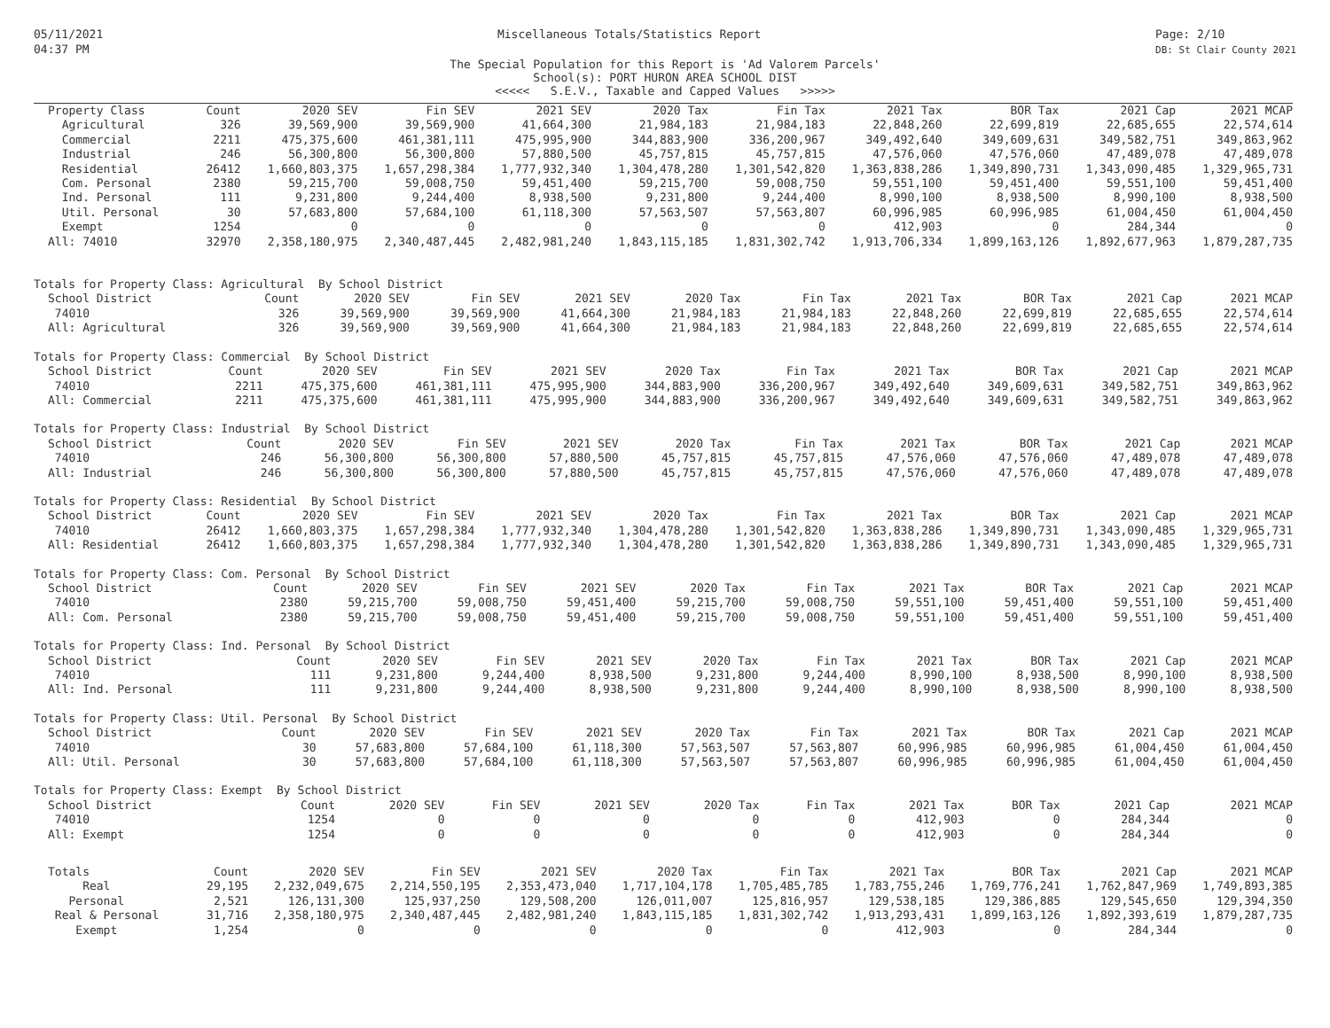05/11/2021
04:37 PM
Miscellaneous Totals/Statistics Report
Page: 2/10
DB: St Clair County 2021
The Special Population for this Report is 'Ad Valorem Parcels'
School(s): PORT HURON AREA SCHOOL DIST
<<<<< S.E.V., Taxable and Capped Values >>>>>
| Property Class | Count | 2020 SEV | Fin SEV | 2021 SEV | 2020 Tax | Fin Tax | 2021 Tax | BOR Tax | 2021 Cap | 2021 MCAP |
| --- | --- | --- | --- | --- | --- | --- | --- | --- | --- | --- |
| Agricultural | 326 | 39,569,900 | 39,569,900 | 41,664,300 | 21,984,183 | 21,984,183 | 22,848,260 | 22,699,819 | 22,685,655 | 22,574,614 |
| Commercial | 2211 | 475,375,600 | 461,381,111 | 475,995,900 | 344,883,900 | 336,200,967 | 349,492,640 | 349,609,631 | 349,582,751 | 349,863,962 |
| Industrial | 246 | 56,300,800 | 56,300,800 | 57,880,500 | 45,757,815 | 45,757,815 | 47,576,060 | 47,576,060 | 47,489,078 | 47,489,078 |
| Residential | 26412 | 1,660,803,375 | 1,657,298,384 | 1,777,932,340 | 1,304,478,280 | 1,301,542,820 | 1,363,838,286 | 1,349,890,731 | 1,343,090,485 | 1,329,965,731 |
| Com. Personal | 2380 | 59,215,700 | 59,008,750 | 59,451,400 | 59,215,700 | 59,008,750 | 59,551,100 | 59,451,400 | 59,551,100 | 59,451,400 |
| Ind. Personal | 111 | 9,231,800 | 9,244,400 | 8,938,500 | 9,231,800 | 9,244,400 | 8,990,100 | 8,938,500 | 8,990,100 | 8,938,500 |
| Util. Personal | 30 | 57,683,800 | 57,684,100 | 61,118,300 | 57,563,507 | 57,563,807 | 60,996,985 | 60,996,985 | 61,004,450 | 61,004,450 |
| Exempt | 1254 | 0 | 0 | 0 | 0 | 0 | 412,903 | 0 | 284,344 | 0 |
| All: 74010 | 32970 | 2,358,180,975 | 2,340,487,445 | 2,482,981,240 | 1,843,115,185 | 1,831,302,742 | 1,913,706,334 | 1,899,163,126 | 1,892,677,963 | 1,879,287,735 |
Totals for Property Class: Agricultural By School District
| School District | Count | 2020 SEV | Fin SEV | 2021 SEV | 2020 Tax | Fin Tax | 2021 Tax | BOR Tax | 2021 Cap | 2021 MCAP |
| --- | --- | --- | --- | --- | --- | --- | --- | --- | --- | --- |
| 74010 | 326 | 39,569,900 | 39,569,900 | 41,664,300 | 21,984,183 | 21,984,183 | 22,848,260 | 22,699,819 | 22,685,655 | 22,574,614 |
| All: Agricultural | 326 | 39,569,900 | 39,569,900 | 41,664,300 | 21,984,183 | 21,984,183 | 22,848,260 | 22,699,819 | 22,685,655 | 22,574,614 |
Totals for Property Class: Commercial By School District
| School District | Count | 2020 SEV | Fin SEV | 2021 SEV | 2020 Tax | Fin Tax | 2021 Tax | BOR Tax | 2021 Cap | 2021 MCAP |
| --- | --- | --- | --- | --- | --- | --- | --- | --- | --- | --- |
| 74010 | 2211 | 475,375,600 | 461,381,111 | 475,995,900 | 344,883,900 | 336,200,967 | 349,492,640 | 349,609,631 | 349,582,751 | 349,863,962 |
| All: Commercial | 2211 | 475,375,600 | 461,381,111 | 475,995,900 | 344,883,900 | 336,200,967 | 349,492,640 | 349,609,631 | 349,582,751 | 349,863,962 |
Totals for Property Class: Industrial By School District
| School District | Count | 2020 SEV | Fin SEV | 2021 SEV | 2020 Tax | Fin Tax | 2021 Tax | BOR Tax | 2021 Cap | 2021 MCAP |
| --- | --- | --- | --- | --- | --- | --- | --- | --- | --- | --- |
| 74010 | 246 | 56,300,800 | 56,300,800 | 57,880,500 | 45,757,815 | 45,757,815 | 47,576,060 | 47,576,060 | 47,489,078 | 47,489,078 |
| All: Industrial | 246 | 56,300,800 | 56,300,800 | 57,880,500 | 45,757,815 | 45,757,815 | 47,576,060 | 47,576,060 | 47,489,078 | 47,489,078 |
Totals for Property Class: Residential By School District
| School District | Count | 2020 SEV | Fin SEV | 2021 SEV | 2020 Tax | Fin Tax | 2021 Tax | BOR Tax | 2021 Cap | 2021 MCAP |
| --- | --- | --- | --- | --- | --- | --- | --- | --- | --- | --- |
| 74010 | 26412 | 1,660,803,375 | 1,657,298,384 | 1,777,932,340 | 1,304,478,280 | 1,301,542,820 | 1,363,838,286 | 1,349,890,731 | 1,343,090,485 | 1,329,965,731 |
| All: Residential | 26412 | 1,660,803,375 | 1,657,298,384 | 1,777,932,340 | 1,304,478,280 | 1,301,542,820 | 1,363,838,286 | 1,349,890,731 | 1,343,090,485 | 1,329,965,731 |
Totals for Property Class: Com. Personal By School District
| School District | Count | 2020 SEV | Fin SEV | 2021 SEV | 2020 Tax | Fin Tax | 2021 Tax | BOR Tax | 2021 Cap | 2021 MCAP |
| --- | --- | --- | --- | --- | --- | --- | --- | --- | --- | --- |
| 74010 | 2380 | 59,215,700 | 59,008,750 | 59,451,400 | 59,215,700 | 59,008,750 | 59,551,100 | 59,451,400 | 59,551,100 | 59,451,400 |
| All: Com. Personal | 2380 | 59,215,700 | 59,008,750 | 59,451,400 | 59,215,700 | 59,008,750 | 59,551,100 | 59,451,400 | 59,551,100 | 59,451,400 |
Totals for Property Class: Ind. Personal By School District
| School District | Count | 2020 SEV | Fin SEV | 2021 SEV | 2020 Tax | Fin Tax | 2021 Tax | BOR Tax | 2021 Cap | 2021 MCAP |
| --- | --- | --- | --- | --- | --- | --- | --- | --- | --- | --- |
| 74010 | 111 | 9,231,800 | 9,244,400 | 8,938,500 | 9,231,800 | 9,244,400 | 8,990,100 | 8,938,500 | 8,990,100 | 8,938,500 |
| All: Ind. Personal | 111 | 9,231,800 | 9,244,400 | 8,938,500 | 9,231,800 | 9,244,400 | 8,990,100 | 8,938,500 | 8,990,100 | 8,938,500 |
Totals for Property Class: Util. Personal By School District
| School District | Count | 2020 SEV | Fin SEV | 2021 SEV | 2020 Tax | Fin Tax | 2021 Tax | BOR Tax | 2021 Cap | 2021 MCAP |
| --- | --- | --- | --- | --- | --- | --- | --- | --- | --- | --- |
| 74010 | 30 | 57,683,800 | 57,684,100 | 61,118,300 | 57,563,507 | 57,563,807 | 60,996,985 | 60,996,985 | 61,004,450 | 61,004,450 |
| All: Util. Personal | 30 | 57,683,800 | 57,684,100 | 61,118,300 | 57,563,507 | 57,563,807 | 60,996,985 | 60,996,985 | 61,004,450 | 61,004,450 |
Totals for Property Class: Exempt By School District
| School District | Count | 2020 SEV | Fin SEV | 2021 SEV | 2020 Tax | Fin Tax | 2021 Tax | BOR Tax | 2021 Cap | 2021 MCAP |
| --- | --- | --- | --- | --- | --- | --- | --- | --- | --- | --- |
| 74010 | 1254 | 0 | 0 | 0 | 0 | 0 | 412,903 | 0 | 284,344 | 0 |
| All: Exempt | 1254 | 0 | 0 | 0 | 0 | 0 | 412,903 | 0 | 284,344 | 0 |
| Totals | Count | 2020 SEV | Fin SEV | 2021 SEV | 2020 Tax | Fin Tax | 2021 Tax | BOR Tax | 2021 Cap | 2021 MCAP |
| --- | --- | --- | --- | --- | --- | --- | --- | --- | --- | --- |
| Real | 29,195 | 2,232,049,675 | 2,214,550,195 | 2,353,473,040 | 1,717,104,178 | 1,705,485,785 | 1,783,755,246 | 1,769,776,241 | 1,762,847,969 | 1,749,893,385 |
| Personal | 2,521 | 126,131,300 | 125,937,250 | 129,508,200 | 126,011,007 | 125,816,957 | 129,538,185 | 129,386,885 | 129,545,650 | 129,394,350 |
| Real & Personal | 31,716 | 2,358,180,975 | 2,340,487,445 | 2,482,981,240 | 1,843,115,185 | 1,831,302,742 | 1,913,293,431 | 1,899,163,126 | 1,892,393,619 | 1,879,287,735 |
| Exempt | 1,254 | 0 | 0 | 0 | 0 | 0 | 412,903 | 0 | 284,344 | 0 |